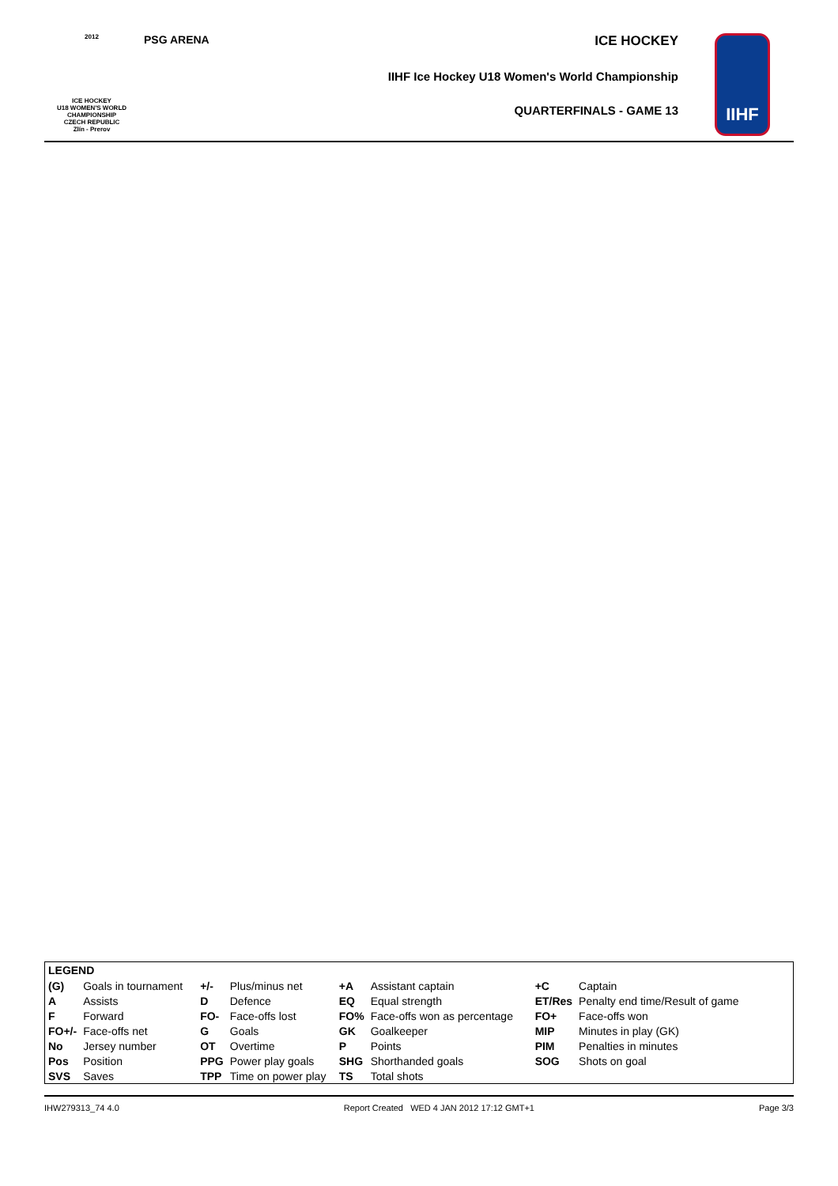2012
ICE HOCKEY
U18 WOMEN'S WORLD
CHAMPIONSHIP
CZECH REPUBLIC
Zlín - Prerov
PSG ARENA
ICE HOCKEY
IIHF Ice Hockey U18 Women's World Championship
QUARTERFINALS - GAME 13
IIHF
LEGEND
| (G) | Goals in tournament | +/- | Plus/minus net | +A | Assistant captain | +C | Captain |
| A | Assists | D | Defence | EQ | Equal strength | ET/Res | Penalty end time/Result of game |
| F | Forward | FO- | Face-offs lost | FO% | Face-offs won as percentage | FO+ | Face-offs won |
| FO+/- | Face-offs net | G | Goals | GK | Goalkeeper | MIP | Minutes in play (GK) |
| No | Jersey number | OT | Overtime | P | Points | PIM | Penalties in minutes |
| Pos | Position | PPG | Power play goals | SHG | Shorthanded goals | SOG | Shots on goal |
| SVS | Saves | TPP | Time on power play | TS | Total shots | | |
IHW279313_74 4.0 Report Created WED 4 JAN 2012 17:12 GMT+1 Page 3/3